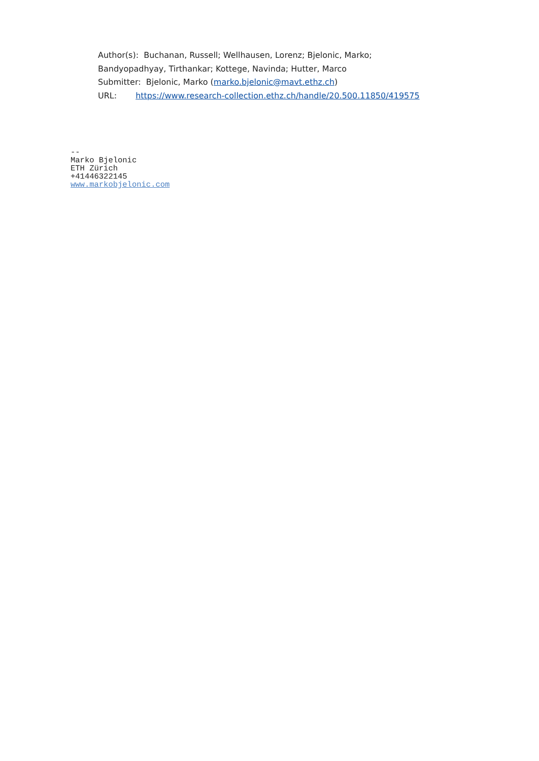Author(s): Buchanan, Russell; Wellhausen, Lorenz; Bjelonic, Marko;
Bandyopadhyay, Tirthankar; Kottege, Navinda; Hutter, Marco
Submitter: Bjelonic, Marko (marko.bjelonic@mavt.ethz.ch)
URL: https://www.research-collection.ethz.ch/handle/20.500.11850/419575
--
Marko Bjelonic
ETH Zürich
+41446322145
www.markobjelonic.com